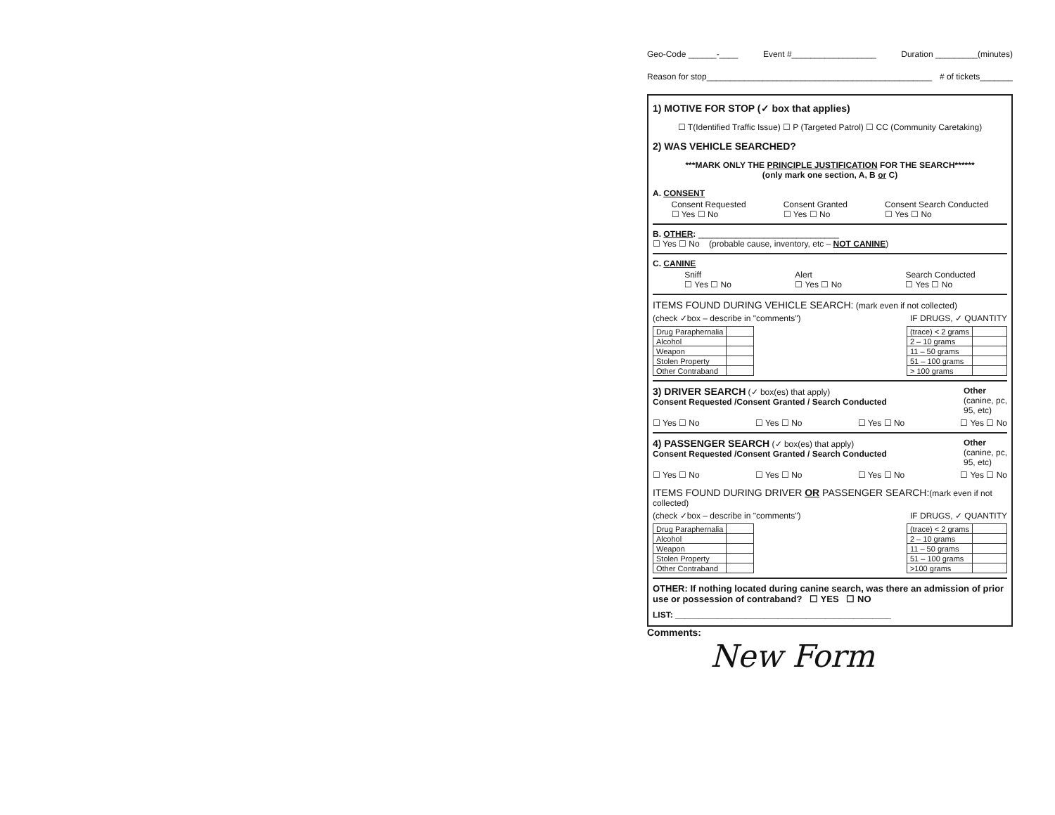Geo-Code ______-____ Event #__________________ Duration _________(minutes)
Reason for stop________________________________________________ # of tickets_______
1) MOTIVE FOR STOP (✓ box that applies)
☐ T(Identified Traffic Issue) ☐ P (Targeted Patrol) ☐ CC (Community Caretaking)
2) WAS VEHICLE SEARCHED?
***MARK ONLY THE PRINCIPLE JUSTIFICATION FOR THE SEARCH******
(only mark one section, A, B or C)
A. CONSENT
Consent Requested
☐ Yes ☐ No Consent Granted
☐ Yes ☐ No Consent Search Conducted
☐ Yes ☐ No
B. OTHER: ______________________________
☐ Yes ☐ No (probable cause, inventory, etc – NOT CANINE)
C. CANINE
Sniff
☐ Yes ☐ No Alert
☐ Yes ☐ No Search Conducted
☐ Yes ☐ No
ITEMS FOUND DURING VEHICLE SEARCH: (mark even if not collected)
(check ✓box – describe in "comments") IF DRUGS, ✓ QUANTITY
| Drug Paraphernalia | |
| Alcohol | |
| Weapon | |
| Stolen Property | |
| Other Contraband | |
| (trace) < 2 grams | |
| 2 – 10 grams | |
| 11 – 50 grams | |
| 51 – 100 grams | |
| > 100 grams | |
3) DRIVER SEARCH (✓ box(es) that apply)
Consent Requested /Consent Granted / Search Conducted Other
(canine, pc,
95, etc)
☐ Yes ☐ No ☐ Yes ☐ No ☐ Yes ☐ No ☐ Yes ☐ No
4) PASSENGER SEARCH (✓ box(es) that apply)
Consent Requested /Consent Granted / Search Conducted Other
(canine, pc,
95, etc)
☐ Yes ☐ No ☐ Yes ☐ No ☐ Yes ☐ No ☐ Yes ☐ No
ITEMS FOUND DURING DRIVER OR PASSENGER SEARCH:(mark even if not collected)
(check ✓box – describe in "comments") IF DRUGS, ✓ QUANTITY
| Drug Paraphernalia | |
| Alcohol | |
| Weapon | |
| Stolen Property | |
| Other Contraband | |
| (trace) < 2 grams | |
| 2 – 10 grams | |
| 11 – 50 grams | |
| 51 – 100 grams | |
| >100 grams | |
OTHER: If nothing located during canine search, was there an admission of prior use or possession of contraband? ☐ YES ☐ NO
LIST: ______________________________________________
Comments:
New Form